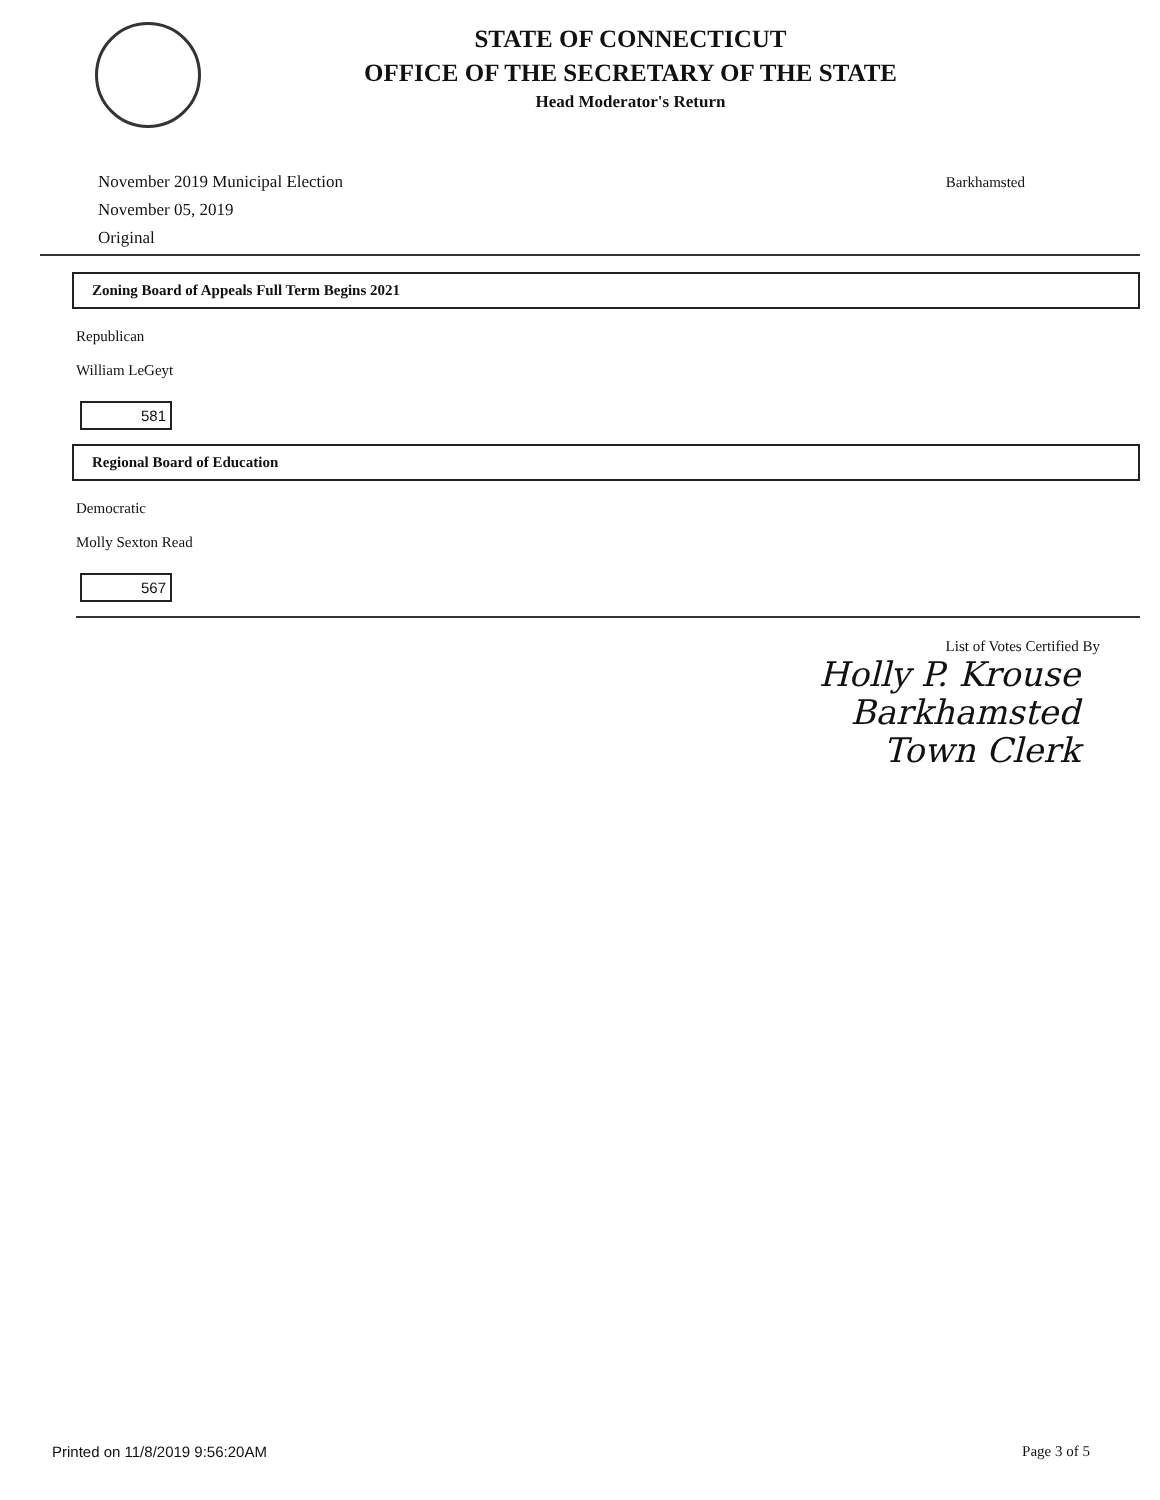STATE OF CONNECTICUT
OFFICE OF THE SECRETARY OF THE STATE
Head Moderator's Return
November 2019 Municipal Election
November 05, 2019
Original
Barkhamsted
Zoning Board of Appeals Full Term Begins 2021
Republican
William LeGeyt
581
Regional Board of Education
Democratic
Molly Sexton Read
567
List of Votes Certified By
Holly P. Krouse
Barkhamsted
Town Clerk
Printed on 11/8/2019 9:56:20AM Page 3 of 5